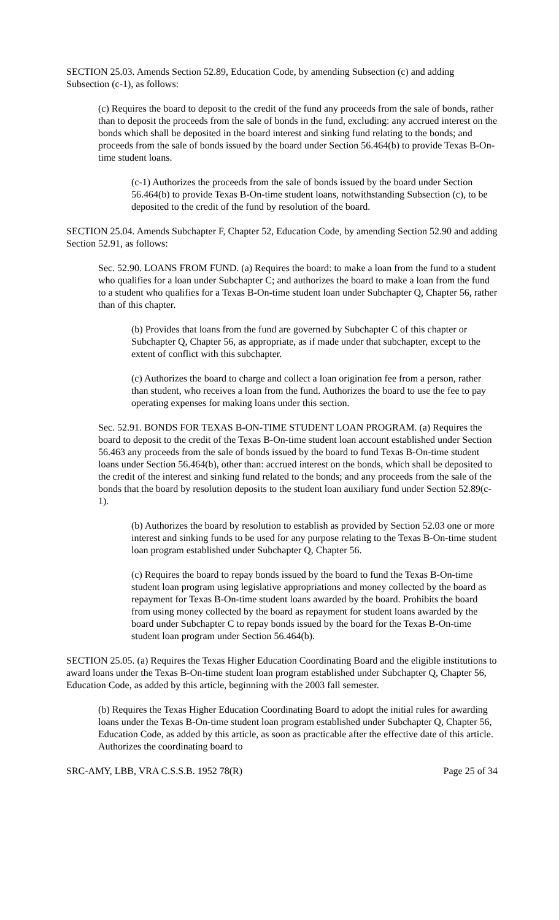SECTION 25.03. Amends Section 52.89, Education Code, by amending Subsection (c) and adding Subsection (c-1), as follows:
(c) Requires the board to deposit to the credit of the fund any proceeds from the sale of bonds, rather than to deposit the proceeds from the sale of bonds in the fund, excluding: any accrued interest on the bonds which shall be deposited in the board interest and sinking fund relating to the bonds; and proceeds from the sale of bonds issued by the board under Section 56.464(b) to provide Texas B-On-time student loans.
(c-1) Authorizes the proceeds from the sale of bonds issued by the board under Section 56.464(b) to provide Texas B-On-time student loans, notwithstanding Subsection (c), to be deposited to the credit of the fund by resolution of the board.
SECTION 25.04. Amends Subchapter F, Chapter 52, Education Code, by amending Section 52.90 and adding Section 52.91, as follows:
Sec. 52.90. LOANS FROM FUND. (a) Requires the board: to make a loan from the fund to a student who qualifies for a loan under Subchapter C; and authorizes the board to make a loan from the fund to a student who qualifies for a Texas B-On-time student loan under Subchapter Q, Chapter 56, rather than of this chapter.
(b) Provides that loans from the fund are governed by Subchapter C of this chapter or Subchapter Q, Chapter 56, as appropriate, as if made under that subchapter, except to the extent of conflict with this subchapter.
(c) Authorizes the board to charge and collect a loan origination fee from a person, rather than student, who receives a loan from the fund. Authorizes the board to use the fee to pay operating expenses for making loans under this section.
Sec. 52.91. BONDS FOR TEXAS B-ON-TIME STUDENT LOAN PROGRAM. (a) Requires the board to deposit to the credit of the Texas B-On-time student loan account established under Section 56.463 any proceeds from the sale of bonds issued by the board to fund Texas B-On-time student loans under Section 56.464(b), other than: accrued interest on the bonds, which shall be deposited to the credit of the interest and sinking fund related to the bonds; and any proceeds from the sale of the bonds that the board by resolution deposits to the student loan auxiliary fund under Section 52.89(c-1).
(b) Authorizes the board by resolution to establish as provided by Section 52.03 one or more interest and sinking funds to be used for any purpose relating to the Texas B-On-time student loan program established under Subchapter Q, Chapter 56.
(c) Requires the board to repay bonds issued by the board to fund the Texas B-On-time student loan program using legislative appropriations and money collected by the board as repayment for Texas B-On-time student loans awarded by the board. Prohibits the board from using money collected by the board as repayment for student loans awarded by the board under Subchapter C to repay bonds issued by the board for the Texas B-On-time student loan program under Section 56.464(b).
SECTION 25.05. (a) Requires the Texas Higher Education Coordinating Board and the eligible institutions to award loans under the Texas B-On-time student loan program established under Subchapter Q, Chapter 56, Education Code, as added by this article, beginning with the 2003 fall semester.
(b) Requires the Texas Higher Education Coordinating Board to adopt the initial rules for awarding loans under the Texas B-On-time student loan program established under Subchapter Q, Chapter 56, Education Code, as added by this article, as soon as practicable after the effective date of this article. Authorizes the coordinating board to
SRC-AMY, LBB, VRA C.S.S.B. 1952 78(R) Page 25 of 34